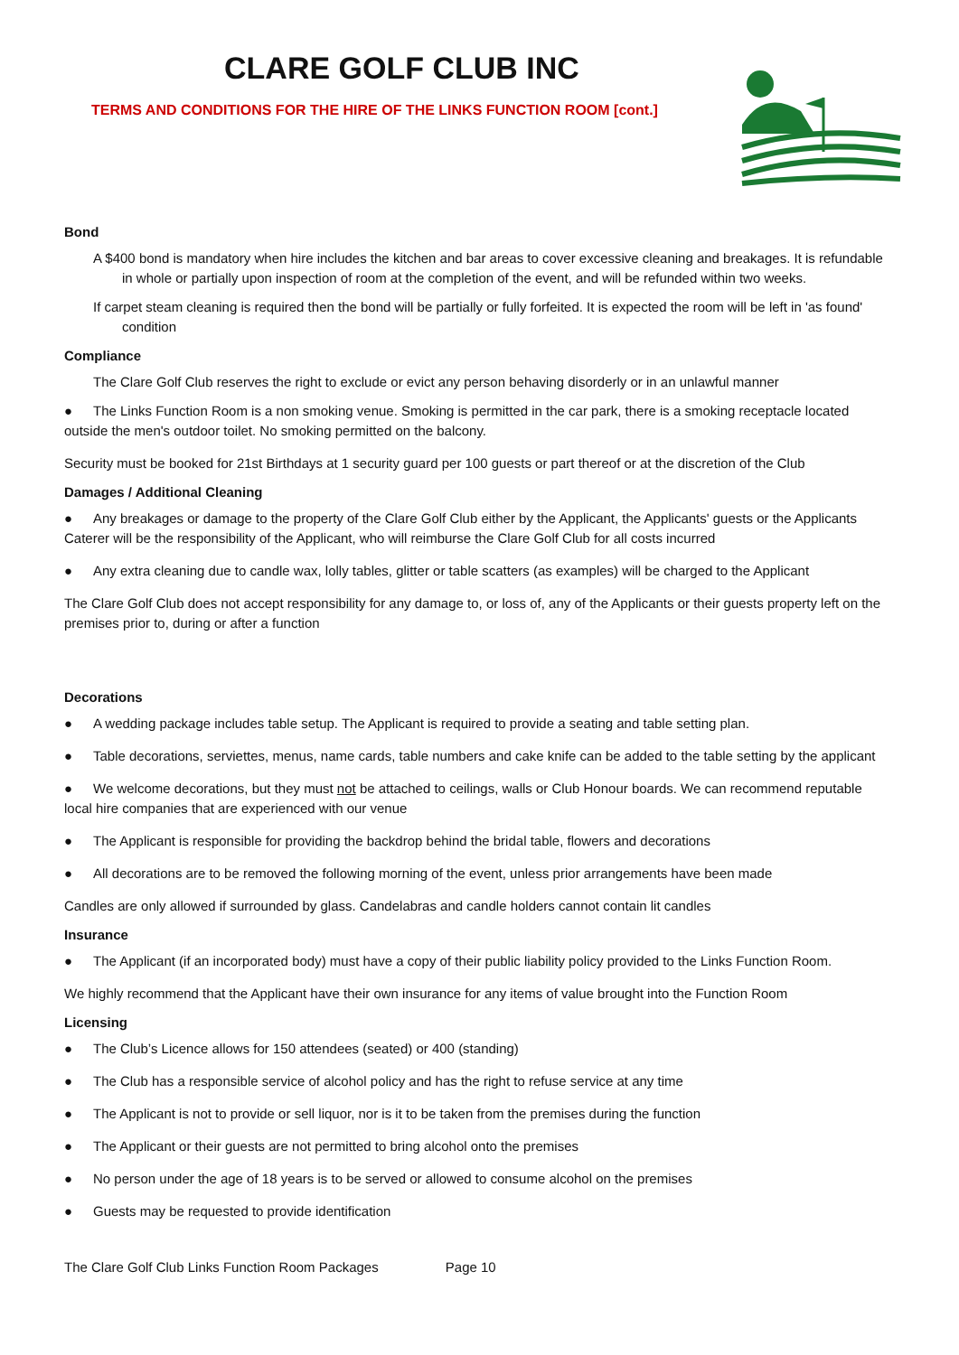CLARE GOLF CLUB INC
TERMS AND CONDITIONS FOR THE HIRE OF THE LINKS FUNCTION ROOM [cont.]
Bond
A $400 bond is mandatory when hire includes the kitchen and bar areas to cover excessive cleaning and breakages. It is refundable in whole or partially upon inspection of room at the completion of the event, and will be refunded within two weeks.
If carpet steam cleaning is required then the bond will be partially or fully forfeited. It is expected the room will be left in 'as found' condition
Compliance
The Clare Golf Club reserves the right to exclude or evict any person behaving disorderly or in an unlawful manner
● The Links Function Room is a non smoking venue. Smoking is permitted in the car park, there is a smoking receptacle located outside the men's outdoor toilet. No smoking permitted on the balcony.
Security must be booked for 21st Birthdays at 1 security guard per 100 guests or part thereof or at the discretion of the Club
Damages / Additional Cleaning
● Any breakages or damage to the property of the Clare Golf Club either by the Applicant, the Applicants' guests or the Applicants Caterer will be the responsibility of the Applicant, who will reimburse the Clare Golf Club for all costs incurred
● Any extra cleaning due to candle wax, lolly tables, glitter or table scatters (as examples) will be charged to the Applicant
The Clare Golf Club does not accept responsibility for any damage to, or loss of, any of the Applicants or their guests property left on the premises prior to, during or after a function
Decorations
● A wedding package includes table setup. The Applicant is required to provide a seating and table setting plan.
● Table decorations, serviettes, menus, name cards, table numbers and cake knife can be added to the table setting by the applicant
● We welcome decorations, but they must not be attached to ceilings, walls or Club Honour boards. We can recommend reputable local hire companies that are experienced with our venue
● The Applicant is responsible for providing the backdrop behind the bridal table, flowers and decorations
● All decorations are to be removed the following morning of the event, unless prior arrangements have been made
Candles are only allowed if surrounded by glass. Candelabras and candle holders cannot contain lit candles
Insurance
● The Applicant (if an incorporated body) must have a copy of their public liability policy provided to the Links Function Room.
We highly recommend that the Applicant have their own insurance for any items of value brought into the Function Room
Licensing
● The Club’s Licence allows for 150 attendees (seated) or 400 (standing)
● The Club has a responsible service of alcohol policy and has the right to refuse service at any time
● The Applicant is not to provide or sell liquor, nor is it to be taken from the premises during the function
● The Applicant or their guests are not permitted to bring alcohol onto the premises
● No person under the age of 18 years is to be served or allowed to consume alcohol on the premises
● Guests may be requested to provide identification
The Clare Golf Club Links Function Room Packages Page 10